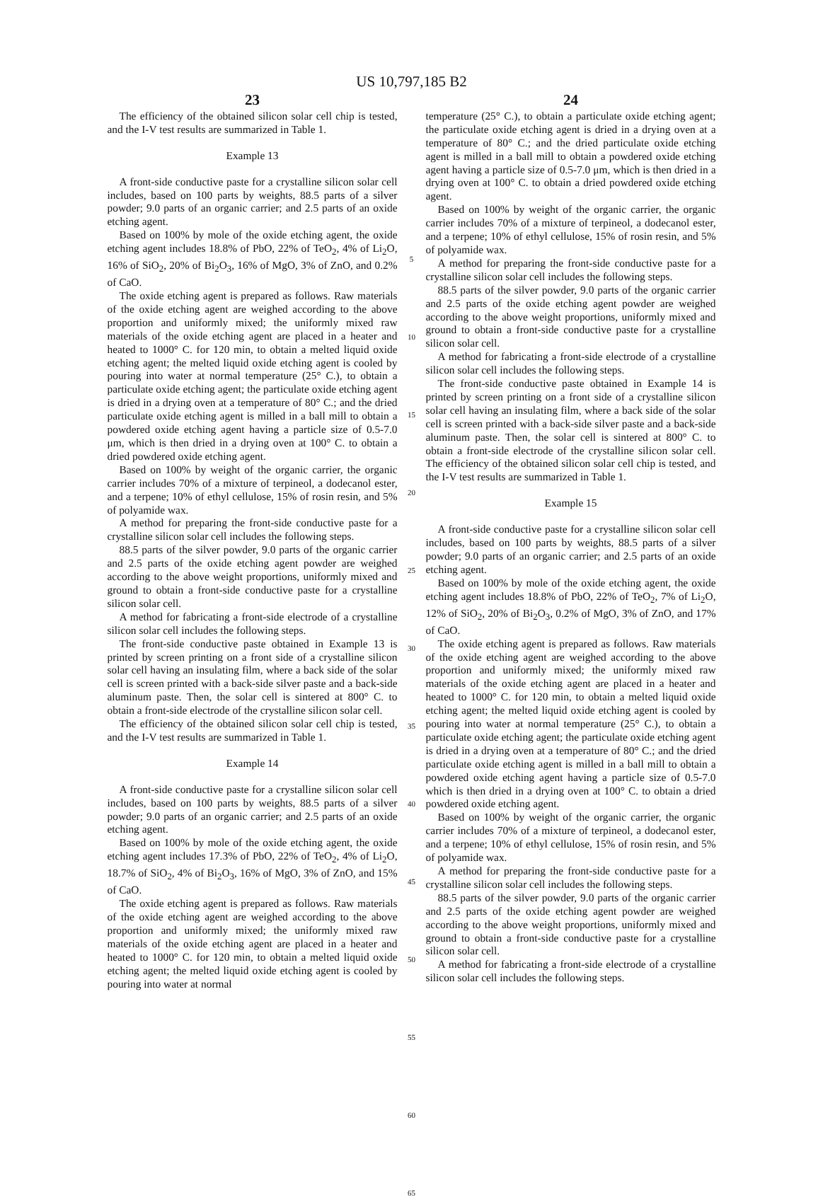US 10,797,185 B2
23
The efficiency of the obtained silicon solar cell chip is tested, and the I-V test results are summarized in Table 1.
Example 13
A front-side conductive paste for a crystalline silicon solar cell includes, based on 100 parts by weights, 88.5 parts of a silver powder; 9.0 parts of an organic carrier; and 2.5 parts of an oxide etching agent.
Based on 100% by mole of the oxide etching agent, the oxide etching agent includes 18.8% of PbO, 22% of TeO<sub>2</sub>, 4% of Li<sub>2</sub>O, 16% of SiO<sub>2</sub>, 20% of Bi<sub>2</sub>O<sub>3</sub>, 16% of MgO, 3% of ZnO, and 0.2% of CaO.
The oxide etching agent is prepared as follows. Raw materials of the oxide etching agent are weighed according to the above proportion and uniformly mixed; the uniformly mixed raw materials of the oxide etching agent are placed in a heater and heated to 1000° C. for 120 min, to obtain a melted liquid oxide etching agent; the melted liquid oxide etching agent is cooled by pouring into water at normal temperature (25° C.), to obtain a particulate oxide etching agent; the particulate oxide etching agent is dried in a drying oven at a temperature of 80° C.; and the dried particulate oxide etching agent is milled in a ball mill to obtain a powdered oxide etching agent having a particle size of 0.5-7.0 μm, which is then dried in a drying oven at 100° C. to obtain a dried powdered oxide etching agent.
Based on 100% by weight of the organic carrier, the organic carrier includes 70% of a mixture of terpineol, a dodecanol ester, and a terpene; 10% of ethyl cellulose, 15% of rosin resin, and 5% of polyamide wax.
A method for preparing the front-side conductive paste for a crystalline silicon solar cell includes the following steps.
88.5 parts of the silver powder, 9.0 parts of the organic carrier and 2.5 parts of the oxide etching agent powder are weighed according to the above weight proportions, uniformly mixed and ground to obtain a front-side conductive paste for a crystalline silicon solar cell.
A method for fabricating a front-side electrode of a crystalline silicon solar cell includes the following steps.
The front-side conductive paste obtained in Example 13 is printed by screen printing on a front side of a crystalline silicon solar cell having an insulating film, where a back side of the solar cell is screen printed with a back-side silver paste and a back-side aluminum paste. Then, the solar cell is sintered at 800° C. to obtain a front-side electrode of the crystalline silicon solar cell.
The efficiency of the obtained silicon solar cell chip is tested, and the I-V test results are summarized in Table 1.
Example 14
A front-side conductive paste for a crystalline silicon solar cell includes, based on 100 parts by weights, 88.5 parts of a silver powder; 9.0 parts of an organic carrier; and 2.5 parts of an oxide etching agent.
Based on 100% by mole of the oxide etching agent, the oxide etching agent includes 17.3% of PbO, 22% of TeO<sub>2</sub>, 4% of Li<sub>2</sub>O, 18.7% of SiO<sub>2</sub>, 4% of Bi<sub>2</sub>O<sub>3</sub>, 16% of MgO, 3% of ZnO, and 15% of CaO.
The oxide etching agent is prepared as follows. Raw materials of the oxide etching agent are weighed according to the above proportion and uniformly mixed; the uniformly mixed raw materials of the oxide etching agent are placed in a heater and heated to 1000° C. for 120 min, to obtain a melted liquid oxide etching agent; the melted liquid oxide etching agent is cooled by pouring into water at normal
5
10
15
20
25
30
35
40
45
50
55
60
65
24
temperature (25° C.), to obtain a particulate oxide etching agent; the particulate oxide etching agent is dried in a drying oven at a temperature of 80° C.; and the dried particulate oxide etching agent is milled in a ball mill to obtain a powdered oxide etching agent having a particle size of 0.5-7.0 μm, which is then dried in a drying oven at 100° C. to obtain a dried powdered oxide etching agent.
Based on 100% by weight of the organic carrier, the organic carrier includes 70% of a mixture of terpineol, a dodecanol ester, and a terpene; 10% of ethyl cellulose, 15% of rosin resin, and 5% of polyamide wax.
A method for preparing the front-side conductive paste for a crystalline silicon solar cell includes the following steps.
88.5 parts of the silver powder, 9.0 parts of the organic carrier and 2.5 parts of the oxide etching agent powder are weighed according to the above weight proportions, uniformly mixed and ground to obtain a front-side conductive paste for a crystalline silicon solar cell.
A method for fabricating a front-side electrode of a crystalline silicon solar cell includes the following steps.
The front-side conductive paste obtained in Example 14 is printed by screen printing on a front side of a crystalline silicon solar cell having an insulating film, where a back side of the solar cell is screen printed with a back-side silver paste and a back-side aluminum paste. Then, the solar cell is sintered at 800° C. to obtain a front-side electrode of the crystalline silicon solar cell. The efficiency of the obtained silicon solar cell chip is tested, and the I-V test results are summarized in Table 1.
Example 15
A front-side conductive paste for a crystalline silicon solar cell includes, based on 100 parts by weights, 88.5 parts of a silver powder; 9.0 parts of an organic carrier; and 2.5 parts of an oxide etching agent.
Based on 100% by mole of the oxide etching agent, the oxide etching agent includes 18.8% of PbO, 22% of TeO<sub>2</sub>, 7% of Li<sub>2</sub>O, 12% of SiO<sub>2</sub>, 20% of Bi<sub>2</sub>O<sub>3</sub>, 0.2% of MgO, 3% of ZnO, and 17% of CaO.
The oxide etching agent is prepared as follows. Raw materials of the oxide etching agent are weighed according to the above proportion and uniformly mixed; the uniformly mixed raw materials of the oxide etching agent are placed in a heater and heated to 1000° C. for 120 min, to obtain a melted liquid oxide etching agent; the melted liquid oxide etching agent is cooled by pouring into water at normal temperature (25° C.), to obtain a particulate oxide etching agent; the particulate oxide etching agent is dried in a drying oven at a temperature of 80° C.; and the dried particulate oxide etching agent is milled in a ball mill to obtain a powdered oxide etching agent having a particle size of 0.5-7.0 which is then dried in a drying oven at 100° C. to obtain a dried powdered oxide etching agent.
Based on 100% by weight of the organic carrier, the organic carrier includes 70% of a mixture of terpineol, a dodecanol ester, and a terpene; 10% of ethyl cellulose, 15% of rosin resin, and 5% of polyamide wax.
A method for preparing the front-side conductive paste for a crystalline silicon solar cell includes the following steps.
88.5 parts of the silver powder, 9.0 parts of the organic carrier and 2.5 parts of the oxide etching agent powder are weighed according to the above weight proportions, uniformly mixed and ground to obtain a front-side conductive paste for a crystalline silicon solar cell.
A method for fabricating a front-side electrode of a crystalline silicon solar cell includes the following steps.